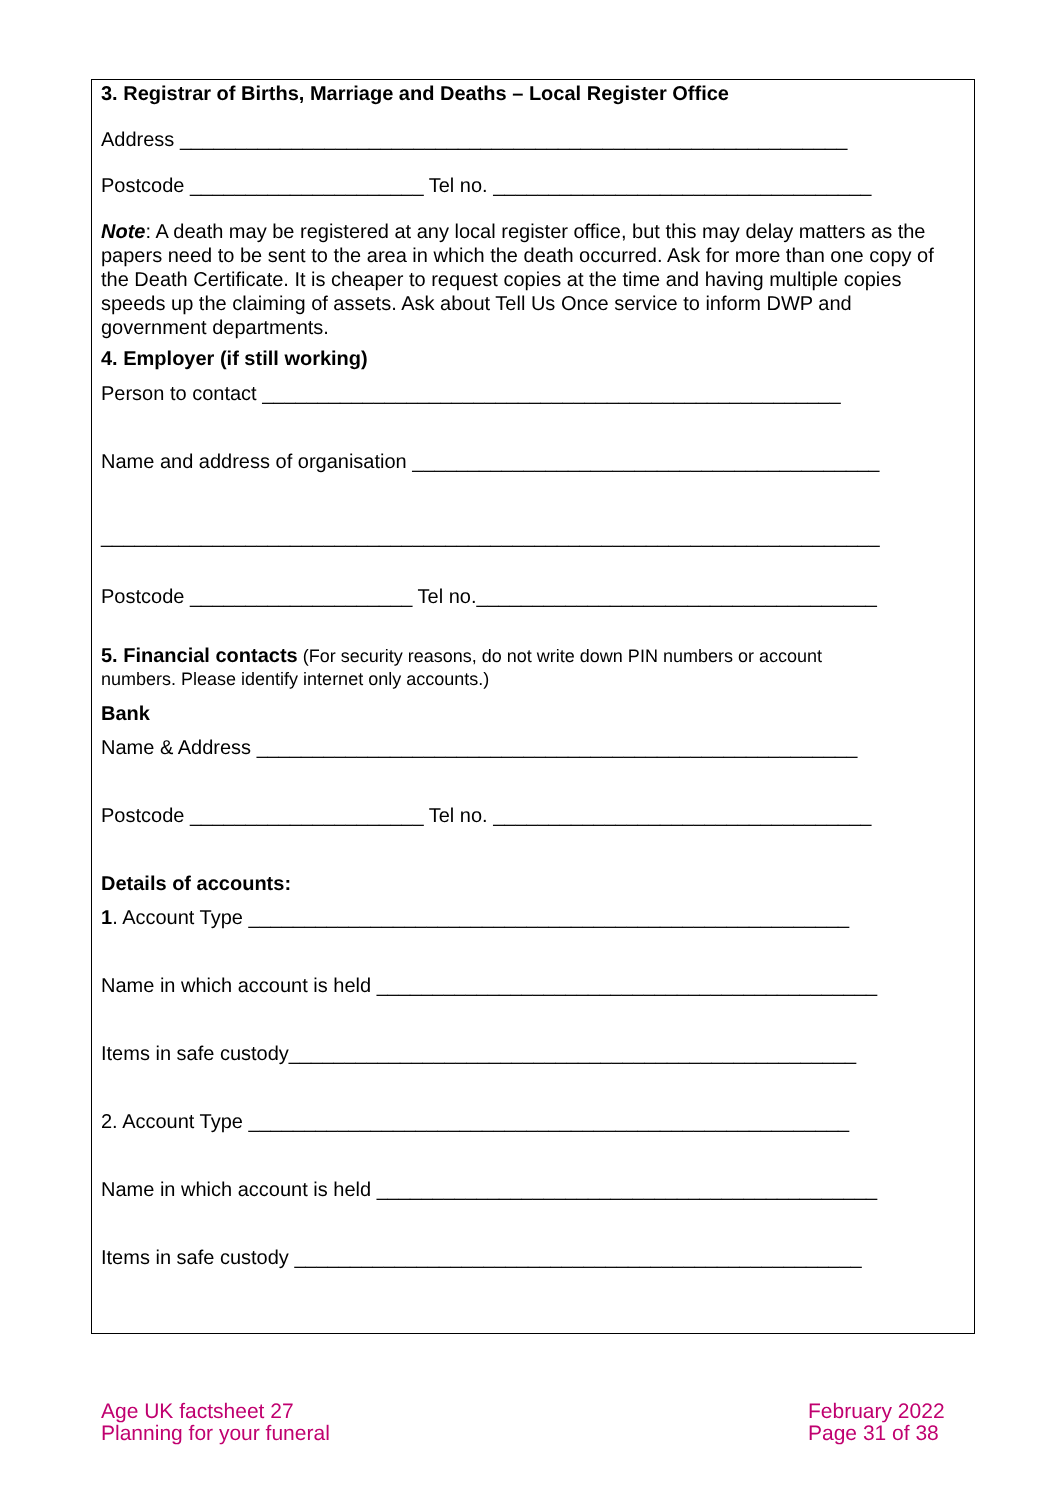3. Registrar of Births, Marriage and Deaths – Local Register Office
Address ____________________________________________________________
Postcode _____________________ Tel no. __________________________________
Note: A death may be registered at any local register office, but this may delay matters as the papers need to be sent to the area in which the death occurred. Ask for more than one copy of the Death Certificate. It is cheaper to request copies at the time and having multiple copies speeds up the claiming of assets. Ask about Tell Us Once service to inform DWP and government departments.
4. Employer (if still working)
Person to contact ____________________________________________________
Name and address of organisation __________________________________________
______________________________________________________________________
Postcode ____________________ Tel no.____________________________________
5. Financial contacts (For security reasons, do not write down PIN numbers or account
numbers. Please identify internet only accounts.)
Bank
Name & Address ______________________________________________________
Postcode _____________________ Tel no. __________________________________
Details of accounts:
1. Account Type ______________________________________________________
Name in which account is held _____________________________________________
Items in safe custody___________________________________________________
2. Account Type ______________________________________________________
Name in which account is held _____________________________________________
Items in safe custody ___________________________________________________
Age UK factsheet 27
Planning for your funeral
February 2022
Page 31 of 38